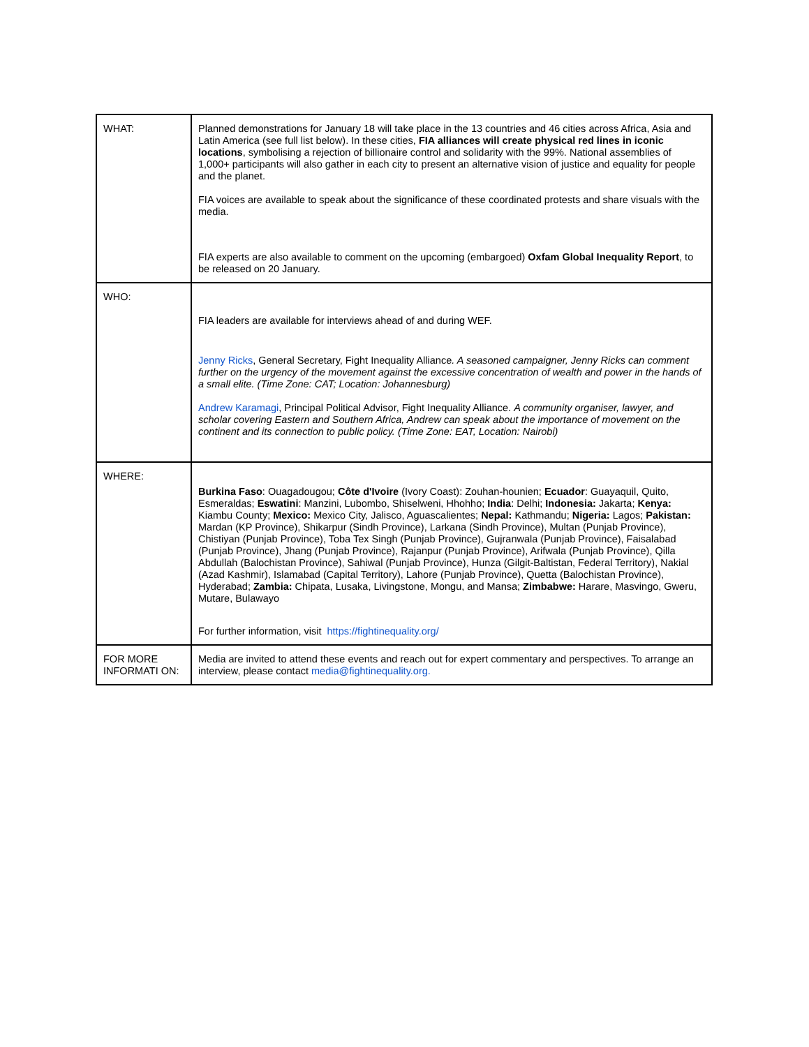| WHAT: | Planned demonstrations for January 18 will take place in the 13 countries and 46 cities across Africa, Asia and Latin America (see full list below). In these cities, FIA alliances will create physical red lines in iconic locations , symbolising a rejection of billionaire control and solidarity with the 99%. National assemblies of 1,000+ participants will also gather in each city to present an alternative vision of justice and equality for people and the planet. FIA voices are available to speak about the significance of these coordinated protests and share visuals with the media. FIA experts are also available to comment on the upcoming (embargoed) Oxfam Global Inequality Report , to be released on 20 January. |
| WHO: | FIA leaders are available for interviews ahead of and during WEF. Jenny Ricks , General Secretary, Fight Inequality Alliance . A seasoned campaigner, Jenny Ricks can comment further on the urgency of the movement against the excessive concentration of wealth and power in the hands of a small elite. (Time Zone: CAT; Location: Johannesburg) Andrew Karamagi , Principal Political Advisor, Fight Inequality Alliance. A community organiser, lawyer, and scholar covering Eastern and Southern Africa, Andrew can speak about the importance of movement on the continent and its connection to public policy. (Time Zone: EAT, Location: Nairobi) |
| WHERE: | Burkina Faso : Ouagadougou; Côte d'Ivoire (Ivory Coast): Zouhan-hounien; Ecuador : Guayaquil, Quito, Esmeraldas; Eswatini : Manzini, Lubombo, Shiselweni, Hhohho; India : Delhi; Indonesia: Jakarta; Kenya: Kiambu County; Mexico: Mexico City, Jalisco, Aguascalientes; Nepal: Kathmandu; Nigeria: Lagos; Pakistan: Mardan (KP Province), Shikarpur (Sindh Province), Larkana (Sindh Province), Multan (Punjab Province), Chistiyan (Punjab Province), Toba Tex Singh (Punjab Province), Gujranwala (Punjab Province), Faisalabad (Punjab Province), Jhang (Punjab Province), Rajanpur (Punjab Province), Arifwala (Punjab Province), Qilla Abdullah (Balochistan Province), Sahiwal (Punjab Province), Hunza (Gilgit-Baltistan, Federal Territory), Nakial (Azad Kashmir), Islamabad (Capital Territory), Lahore (Punjab Province), Quetta (Balochistan Province), Hyderabad; Zambia: Chipata, Lusaka, Livingstone, Mongu, and Mansa; Zimbabwe: Harare, Masvingo, Gweru, Mutare, Bulawayo For further information, visit https://fightinequality.org/ |
| FOR MORE INFORMATI ON: | Media are invited to attend these events and reach out for expert commentary and perspectives. To arrange an interview, please contact media@fightinequality.org. |